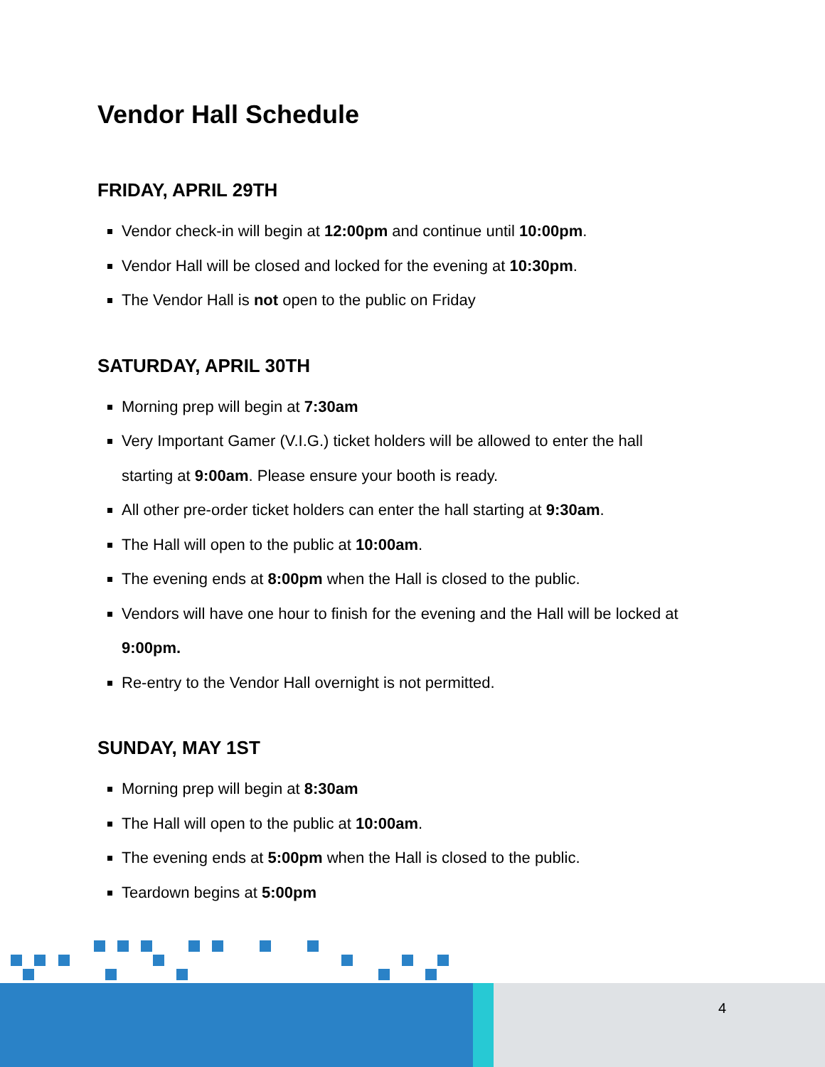Vendor Hall Schedule
FRIDAY, APRIL 29TH
Vendor check-in will begin at 12:00pm and continue until 10:00pm.
Vendor Hall will be closed and locked for the evening at 10:30pm.
The Vendor Hall is not open to the public on Friday
SATURDAY, APRIL 30TH
Morning prep will begin at 7:30am
Very Important Gamer (V.I.G.) ticket holders will be allowed to enter the hall starting at 9:00am. Please ensure your booth is ready.
All other pre-order ticket holders can enter the hall starting at 9:30am.
The Hall will open to the public at 10:00am.
The evening ends at 8:00pm when the Hall is closed to the public.
Vendors will have one hour to finish for the evening and the Hall will be locked at 9:00pm.
Re-entry to the Vendor Hall overnight is not permitted.
SUNDAY, MAY 1ST
Morning prep will begin at 8:30am
The Hall will open to the public at 10:00am.
The evening ends at 5:00pm when the Hall is closed to the public.
Teardown begins at 5:00pm
4